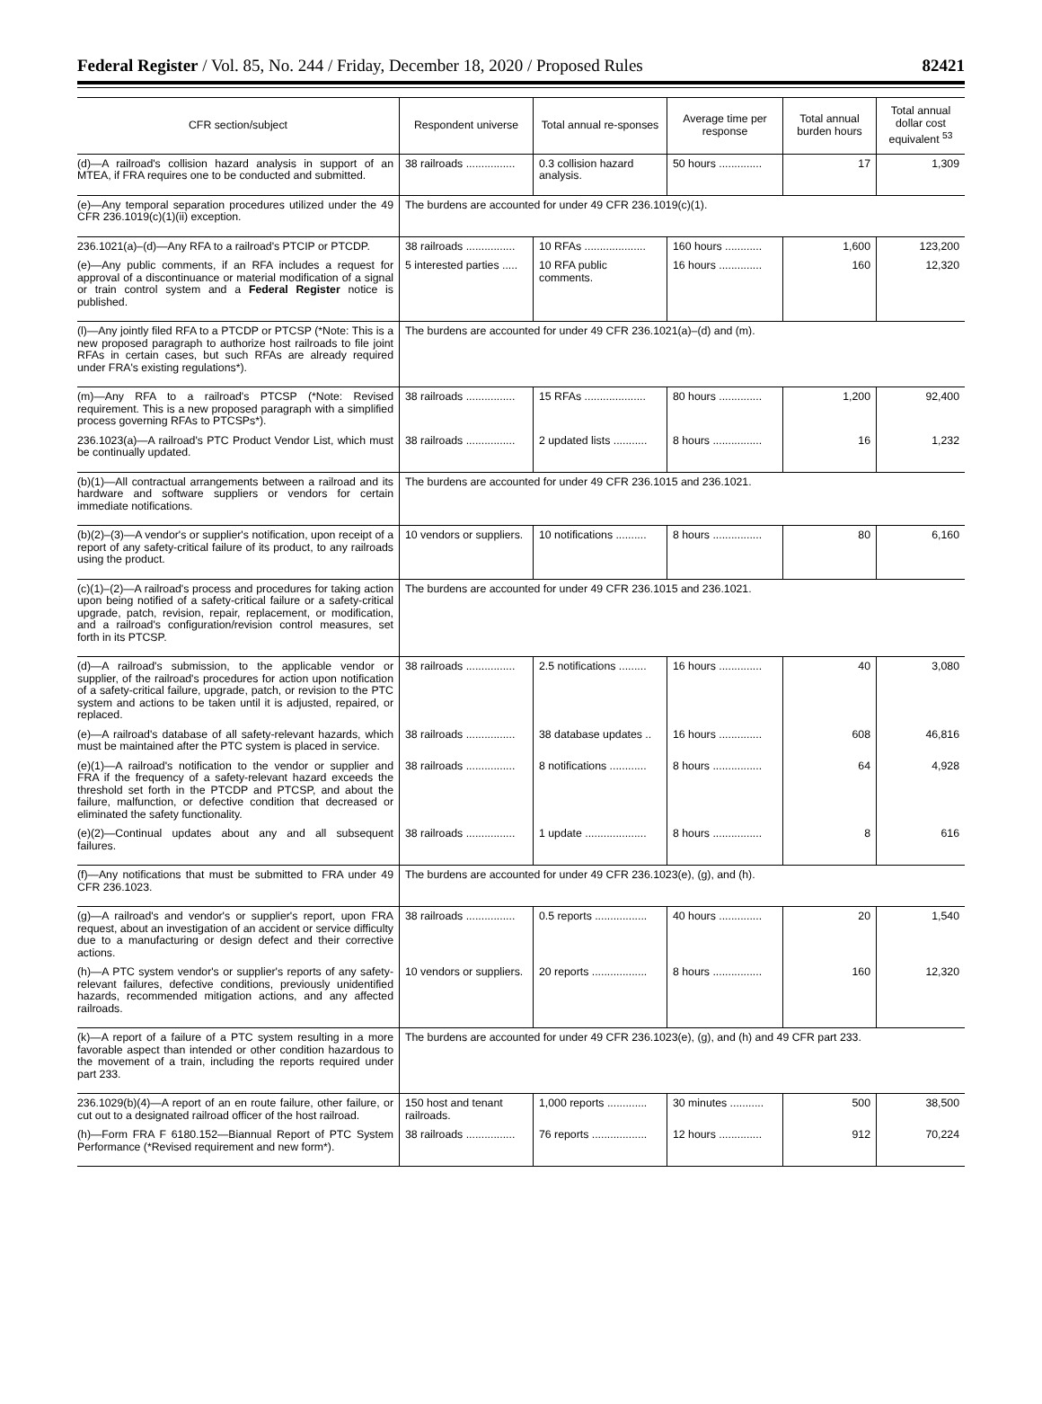Federal Register / Vol. 85, No. 244 / Friday, December 18, 2020 / Proposed Rules 82421
| CFR section/subject | Respondent universe | Total annual re-sponses | Average time per response | Total annual burden hours | Total annual dollar cost equivalent <sup>53</sup> |
| --- | --- | --- | --- | --- | --- |
| (d)—A railroad's collision hazard analysis in support of an MTEA, if FRA requires one to be conducted and submitted. | 38 railroads ................ | 0.3 collision hazard analysis. | 50 hours .............. | 17 | 1,309 |
| (e)—Any temporal separation procedures utilized under the 49 CFR 236.1019(c)(1)(ii) exception. | The burdens are accounted for under 49 CFR 236.1019(c)(1). | | | | |
| 236.1021(a)–(d)—Any RFA to a railroad's PTCIP or PTCDP. | 38 railroads ................ | 10 RFAs .................... | 160 hours ............ | 1,600 | 123,200 |
| (e)—Any public comments, if an RFA includes a request for approval of a discontinuance or material modification of a signal or train control system and a Federal Register notice is published. | 5 interested parties ..... | 10 RFA public comments. | 16 hours .............. | 160 | 12,320 |
| (l)—Any jointly filed RFA to a PTCDP or PTCSP (*Note: This is a new proposed paragraph to authorize host railroads to file joint RFAs in certain cases, but such RFAs are already required under FRA's existing regulations*). | The burdens are accounted for under 49 CFR 236.1021(a)–(d) and (m). | | | | |
| (m)—Any RFA to a railroad's PTCSP (*Note: Revised requirement. This is a new proposed paragraph with a simplified process governing RFAs to PTCSPs*). | 38 railroads ................ | 15 RFAs .................... | 80 hours .............. | 1,200 | 92,400 |
| 236.1023(a)—A railroad's PTC Product Vendor List, which must be continually updated. | 38 railroads ................ | 2 updated lists ........... | 8 hours ................ | 16 | 1,232 |
| (b)(1)—All contractual arrangements between a railroad and its hardware and software suppliers or vendors for certain immediate notifications. | The burdens are accounted for under 49 CFR 236.1015 and 236.1021. | | | | |
| (b)(2)–(3)—A vendor's or supplier's notification, upon receipt of a report of any safety-critical failure of its product, to any railroads using the product. | 10 vendors or suppliers. | 10 notifications .......... | 8 hours ................ | 80 | 6,160 |
| (c)(1)–(2)—A railroad's process and procedures for taking action upon being notified of a safety-critical failure or a safety-critical upgrade, patch, revision, repair, replacement, or modification, and a railroad's configuration/revision control measures, set forth in its PTCSP. | The burdens are accounted for under 49 CFR 236.1015 and 236.1021. | | | | |
| (d)—A railroad's submission, to the applicable vendor or supplier, of the railroad's procedures for action upon notification of a safety-critical failure, upgrade, patch, or revision to the PTC system and actions to be taken until it is adjusted, repaired, or replaced. | 38 railroads ................ | 2.5 notifications ......... | 16 hours .............. | 40 | 3,080 |
| (e)—A railroad's database of all safety-relevant hazards, which must be maintained after the PTC system is placed in service. | 38 railroads ................ | 38 database updates .. | 16 hours .............. | 608 | 46,816 |
| (e)(1)—A railroad's notification to the vendor or supplier and FRA if the frequency of a safety-relevant hazard exceeds the threshold set forth in the PTCDP and PTCSP, and about the failure, malfunction, or defective condition that decreased or eliminated the safety functionality. | 38 railroads ................ | 8 notifications ............ | 8 hours ................ | 64 | 4,928 |
| (e)(2)—Continual updates about any and all subsequent failures. | 38 railroads ................ | 1 update .................... | 8 hours ................ | 8 | 616 |
| (f)—Any notifications that must be submitted to FRA under 49 CFR 236.1023. | The burdens are accounted for under 49 CFR 236.1023(e), (g), and (h). | | | | |
| (g)—A railroad's and vendor's or supplier's report, upon FRA request, about an investigation of an accident or service difficulty due to a manufacturing or design defect and their corrective actions. | 38 railroads ................ | 0.5 reports ................. | 40 hours .............. | 20 | 1,540 |
| (h)—A PTC system vendor's or supplier's reports of any safety-relevant failures, defective conditions, previously unidentified hazards, recommended mitigation actions, and any affected railroads. | 10 vendors or suppliers. | 20 reports .................. | 8 hours ................ | 160 | 12,320 |
| (k)—A report of a failure of a PTC system resulting in a more favorable aspect than intended or other condition hazardous to the movement of a train, including the reports required under part 233. | The burdens are accounted for under 49 CFR 236.1023(e), (g), and (h) and 49 CFR part 233. | | | | |
| 236.1029(b)(4)—A report of an en route failure, other failure, or cut out to a designated railroad officer of the host railroad. | 150 host and tenant railroads. | 1,000 reports ............. | 30 minutes ........... | 500 | 38,500 |
| (h)—Form FRA F 6180.152—Biannual Report of PTC System Performance (*Revised requirement and new form*). | 38 railroads ................ | 76 reports .................. | 12 hours .............. | 912 | 70,224 |